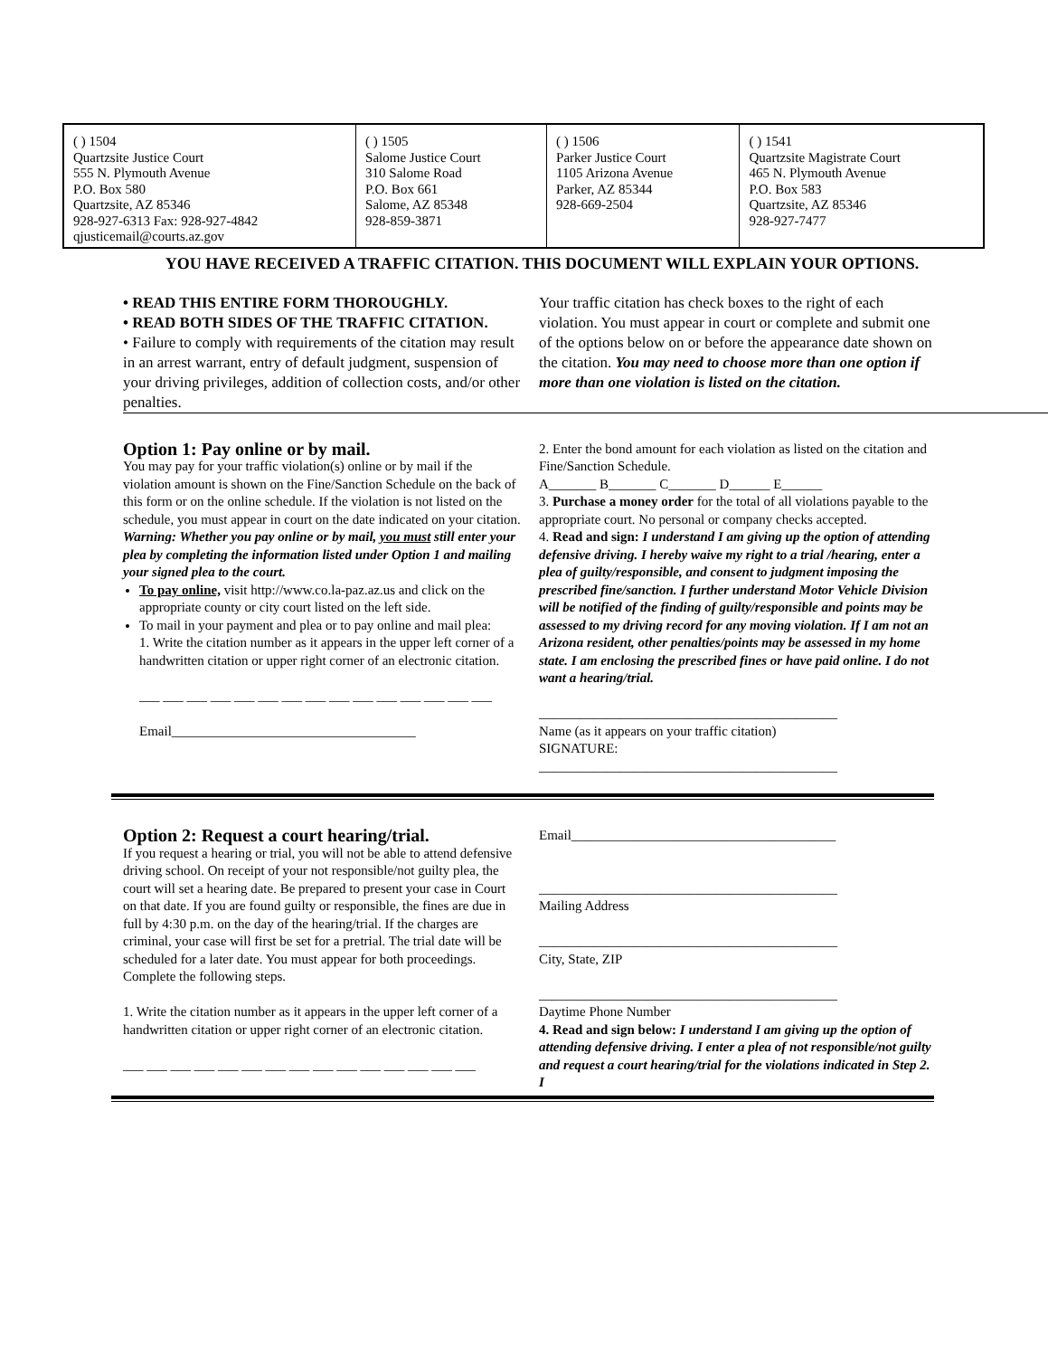| ( ) 1504 Quartzsite Justice Court 555 N. Plymouth Avenue P.O. Box 580 Quartzsite, AZ 85346 928-927-6313 Fax: 928-927-4842 qjusticemail@courts.az.gov | ( ) 1505 Salome Justice Court 310 Salome Road P.O. Box 661 Salome, AZ 85348 928-859-3871 | ( ) 1506 Parker Justice Court 1105 Arizona Avenue Parker, AZ 85344 928-669-2504 | ( ) 1541 Quartzsite Magistrate Court 465 N. Plymouth Avenue P.O. Box 583 Quartzsite, AZ 85346 928-927-7477 |
YOU HAVE RECEIVED A TRAFFIC CITATION. THIS DOCUMENT WILL EXPLAIN YOUR OPTIONS.
• READ THIS ENTIRE FORM THOROUGHLY.
• READ BOTH SIDES OF THE TRAFFIC CITATION.
• Failure to comply with requirements of the citation may result in an arrest warrant, entry of default judgment, suspension of your driving privileges, addition of collection costs, and/or other penalties.
Your traffic citation has check boxes to the right of each violation. You must appear in court or complete and submit one of the options below on or before the appearance date shown on the citation. You may need to choose more than one option if more than one violation is listed on the citation.
Option 1: Pay online or by mail.
You may pay for your traffic violation(s) online or by mail if the violation amount is shown on the Fine/Sanction Schedule on the back of this form or on the online schedule. If the violation is not listed on the schedule, you must appear in court on the date indicated on your citation. Warning: Whether you pay online or by mail, you must still enter your plea by completing the information listed under Option 1 and mailing your signed plea to the court.
To pay online, visit http://www.co.la-paz.az.us and click on the appropriate county or city court listed on the left side.
To mail in your payment and plea or to pay online and mail plea:
1. Write the citation number as it appears in the upper left corner of a handwritten citation or upper right corner of an electronic citation.
___ ___ ___ ___ ___ ___ ___ ___ ___ ___ ___ ___ ___ ___ ___
Email____________________________________
2. Enter the bond amount for each violation as listed on the citation and Fine/Sanction Schedule.
A_______ B_______ C_______ D______ E______
3. Purchase a money order for the total of all violations payable to the appropriate court. No personal or company checks accepted.
4. Read and sign: I understand I am giving up the option of attending defensive driving. I hereby waive my right to a trial /hearing, enter a plea of guilty/responsible, and consent to judgment imposing the prescribed fine/sanction. I further understand Motor Vehicle Division will be notified of the finding of guilty/responsible and points may be assessed to my driving record for any moving violation. If I am not an Arizona resident, other penalties/points may be assessed in my home state. I am enclosing the prescribed fines or have paid online. I do not want a hearing/trial.
____________________________________________
Name (as it appears on your traffic citation)
SIGNATURE:
____________________________________________
Option 2: Request a court hearing/trial.
If you request a hearing or trial, you will not be able to attend defensive driving school. On receipt of your not responsible/not guilty plea, the court will set a hearing date. Be prepared to present your case in Court on that date. If you are found guilty or responsible, the fines are due in full by 4:30 p.m. on the day of the hearing/trial. If the charges are criminal, your case will first be set for a pretrial. The trial date will be scheduled for a later date. You must appear for both proceedings. Complete the following steps.
1. Write the citation number as it appears in the upper left corner of a handwritten citation or upper right corner of an electronic citation.
___ ___ ___ ___ ___ ___ ___ ___ ___ ___ ___ ___ ___ ___ ___
Email_______________________________________
____________________________________________
Mailing Address
____________________________________________
City, State, ZIP
____________________________________________
Daytime Phone Number
4. Read and sign below: I understand I am giving up the option of attending defensive driving. I enter a plea of not responsible/not guilty and request a court hearing/trial for the violations indicated in Step 2. I